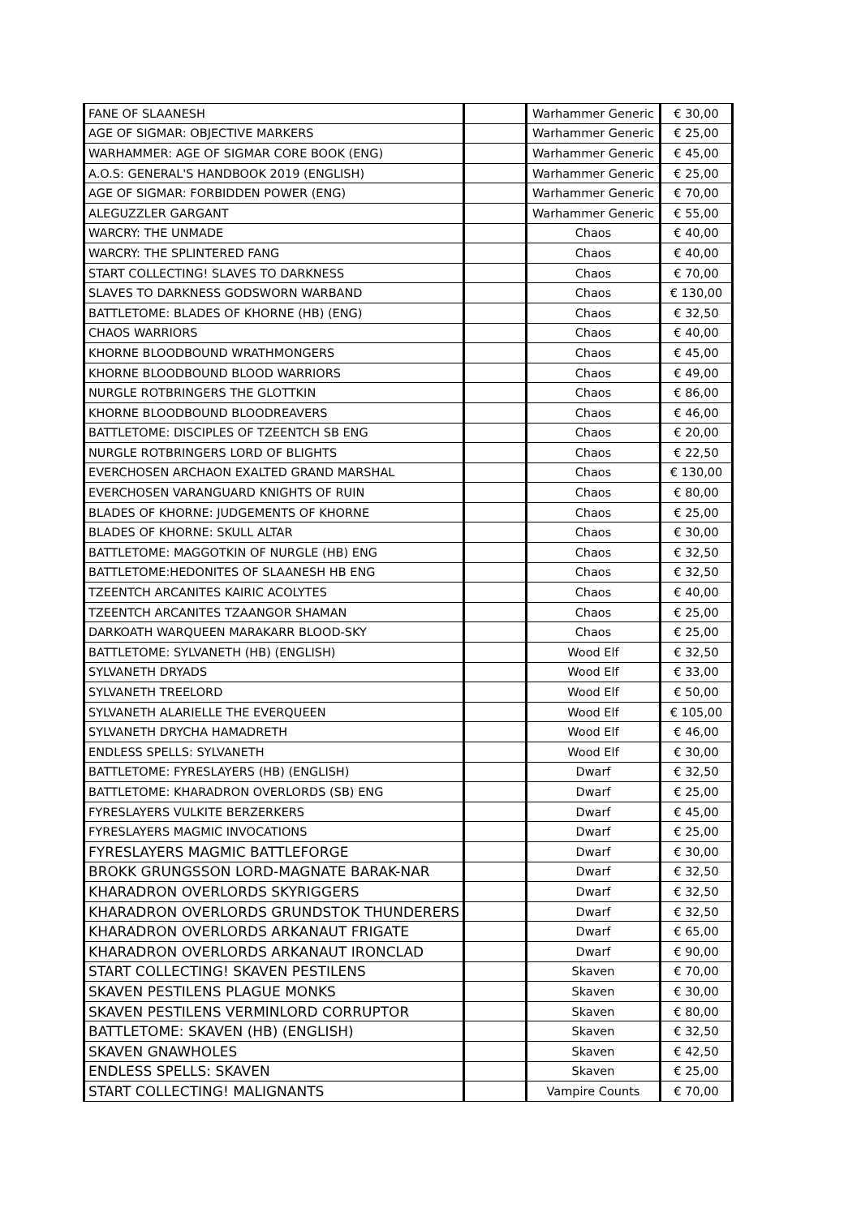| FANE OF SLAANESH | | Warhammer Generic | € 30,00 |
| AGE OF SIGMAR: OBJECTIVE MARKERS | | Warhammer Generic | € 25,00 |
| WARHAMMER: AGE OF SIGMAR CORE BOOK (ENG) | | Warhammer Generic | € 45,00 |
| A.O.S: GENERAL'S HANDBOOK 2019 (ENGLISH) | | Warhammer Generic | € 25,00 |
| AGE OF SIGMAR: FORBIDDEN POWER (ENG) | | Warhammer Generic | € 70,00 |
| ALEGUZZLER GARGANT | | Warhammer Generic | € 55,00 |
| WARCRY: THE UNMADE | | Chaos | € 40,00 |
| WARCRY: THE SPLINTERED FANG | | Chaos | € 40,00 |
| START COLLECTING! SLAVES TO DARKNESS | | Chaos | € 70,00 |
| SLAVES TO DARKNESS GODSWORN WARBAND | | Chaos | € 130,00 |
| BATTLETOME: BLADES OF KHORNE (HB) (ENG) | | Chaos | € 32,50 |
| CHAOS WARRIORS | | Chaos | € 40,00 |
| KHORNE BLOODBOUND WRATHMONGERS | | Chaos | € 45,00 |
| KHORNE BLOODBOUND BLOOD WARRIORS | | Chaos | € 49,00 |
| NURGLE ROTBRINGERS THE GLOTTKIN | | Chaos | € 86,00 |
| KHORNE BLOODBOUND BLOODREAVERS | | Chaos | € 46,00 |
| BATTLETOME: DISCIPLES OF TZEENTCH SB ENG | | Chaos | € 20,00 |
| NURGLE ROTBRINGERS LORD OF BLIGHTS | | Chaos | € 22,50 |
| EVERCHOSEN ARCHAON EXALTED GRAND MARSHAL | | Chaos | € 130,00 |
| EVERCHOSEN VARANGUARD KNIGHTS OF RUIN | | Chaos | € 80,00 |
| BLADES OF KHORNE: JUDGEMENTS OF KHORNE | | Chaos | € 25,00 |
| BLADES OF KHORNE: SKULL ALTAR | | Chaos | € 30,00 |
| BATTLETOME: MAGGOTKIN OF NURGLE (HB) ENG | | Chaos | € 32,50 |
| BATTLETOME:HEDONITES OF SLAANESH HB ENG | | Chaos | € 32,50 |
| TZEENTCH ARCANITES KAIRIC ACOLYTES | | Chaos | € 40,00 |
| TZEENTCH ARCANITES TZAANGOR SHAMAN | | Chaos | € 25,00 |
| DARKOATH WARQUEEN MARAKARR BLOOD-SKY | | Chaos | € 25,00 |
| BATTLETOME: SYLVANETH (HB) (ENGLISH) | | Wood Elf | € 32,50 |
| SYLVANETH DRYADS | | Wood Elf | € 33,00 |
| SYLVANETH TREELORD | | Wood Elf | € 50,00 |
| SYLVANETH ALARIELLE THE EVERQUEEN | | Wood Elf | € 105,00 |
| SYLVANETH DRYCHA HAMADRETH | | Wood Elf | € 46,00 |
| ENDLESS SPELLS: SYLVANETH | | Wood Elf | € 30,00 |
| BATTLETOME: FYRESLAYERS (HB) (ENGLISH) | | Dwarf | € 32,50 |
| BATTLETOME: KHARADRON OVERLORDS (SB) ENG | | Dwarf | € 25,00 |
| FYRESLAYERS VULKITE BERZERKERS | | Dwarf | € 45,00 |
| FYRESLAYERS MAGMIC INVOCATIONS | | Dwarf | € 25,00 |
| FYRESLAYERS MAGMIC BATTLEFORGE | | Dwarf | € 30,00 |
| BROKK GRUNGSSON LORD-MAGNATE BARAK-NAR | | Dwarf | € 32,50 |
| KHARADRON OVERLORDS SKYRIGGERS | | Dwarf | € 32,50 |
| KHARADRON OVERLORDS GRUNDSTOK THUNDERERS | | Dwarf | € 32,50 |
| KHARADRON OVERLORDS ARKANAUT FRIGATE | | Dwarf | € 65,00 |
| KHARADRON OVERLORDS ARKANAUT IRONCLAD | | Dwarf | € 90,00 |
| START COLLECTING! SKAVEN PESTILENS | | Skaven | € 70,00 |
| SKAVEN PESTILENS PLAGUE MONKS | | Skaven | € 30,00 |
| SKAVEN PESTILENS VERMINLORD CORRUPTOR | | Skaven | € 80,00 |
| BATTLETOME: SKAVEN (HB) (ENGLISH) | | Skaven | € 32,50 |
| SKAVEN GNAWHOLES | | Skaven | € 42,50 |
| ENDLESS SPELLS: SKAVEN | | Skaven | € 25,00 |
| START COLLECTING! MALIGNANTS | | Vampire Counts | € 70,00 |